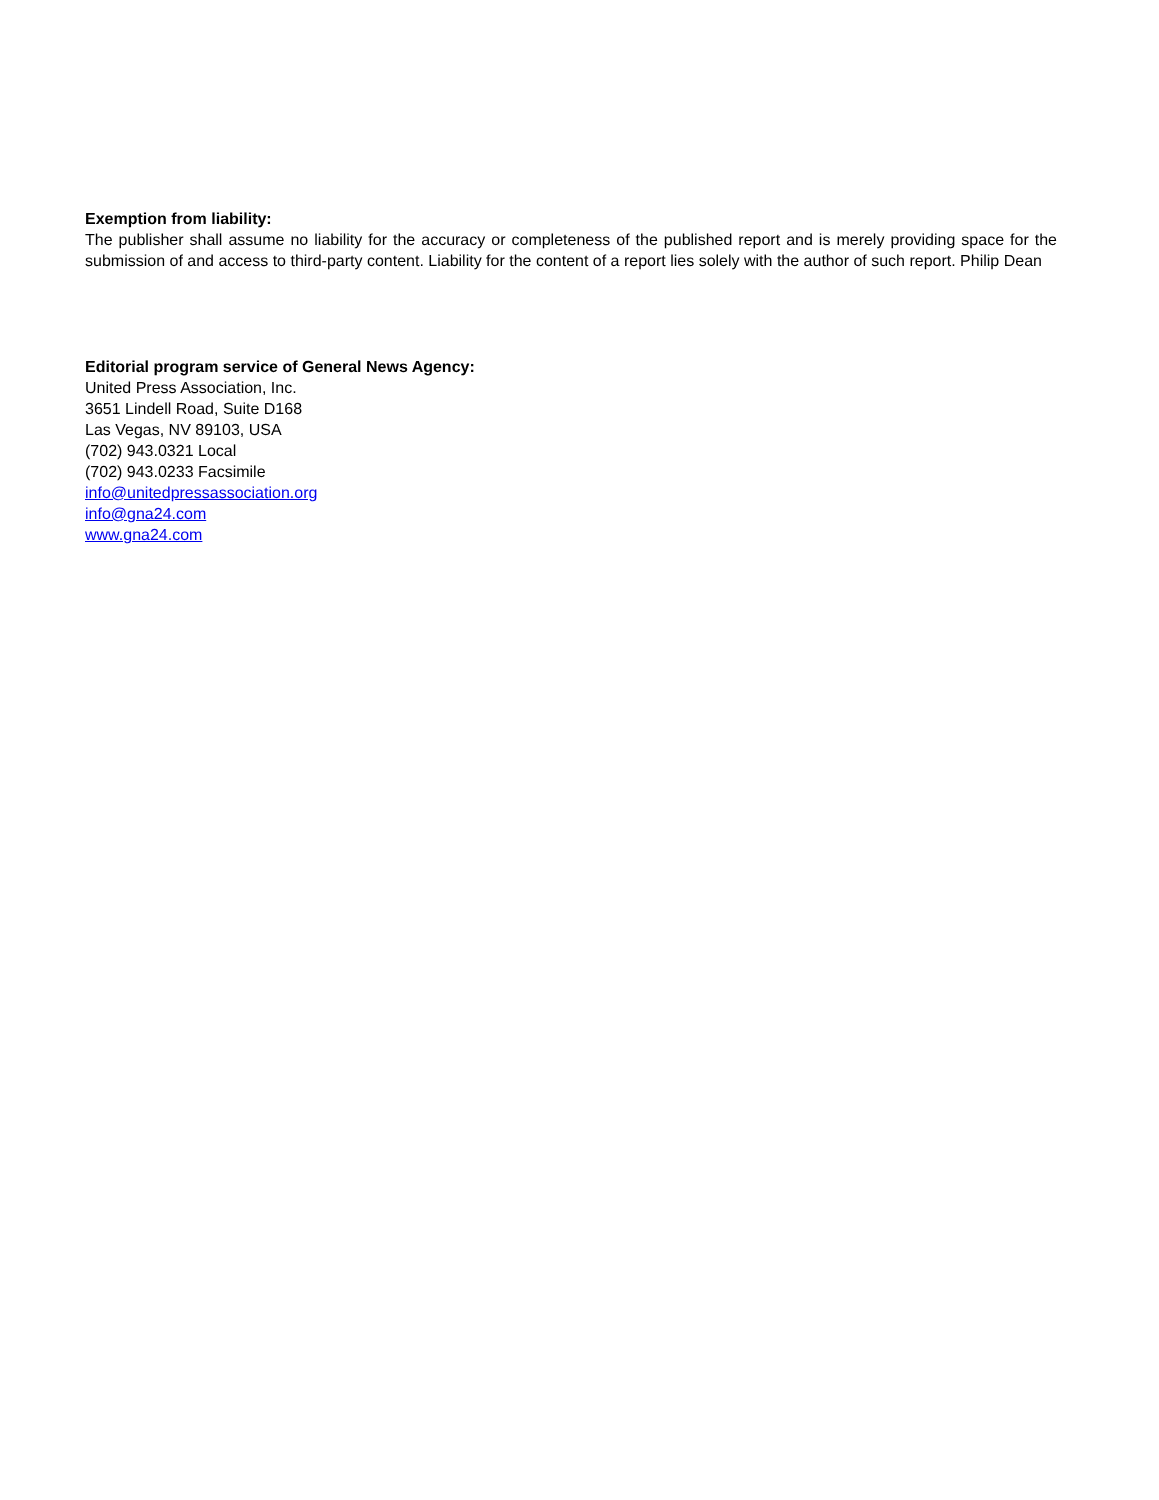Exemption from liability:
The publisher shall assume no liability for the accuracy or completeness of the published report and is merely providing space for the submission of and access to third-party content. Liability for the content of a report lies solely with the author of such report. Philip Dean
Editorial program service of General News Agency:
United Press Association, Inc.
3651 Lindell Road, Suite D168
Las Vegas, NV 89103, USA
(702) 943.0321 Local
(702) 943.0233 Facsimile
info@unitedpressassociation.org
info@gna24.com
www.gna24.com